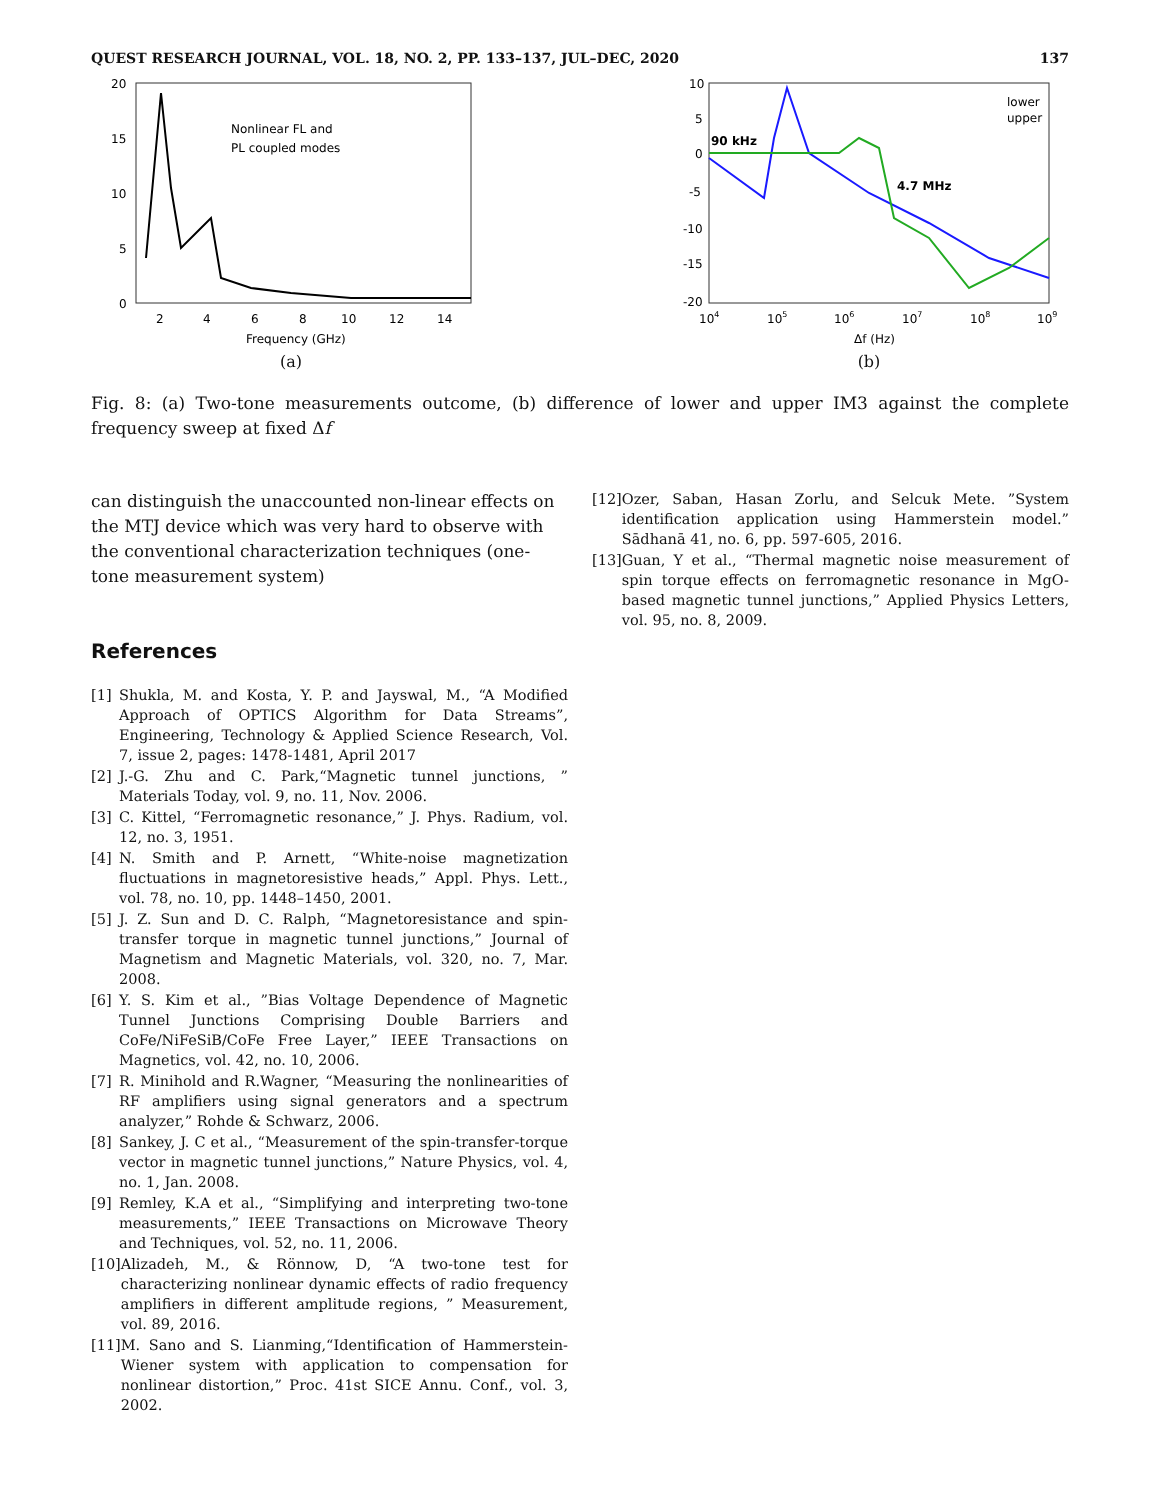QUEST RESEARCH JOURNAL, VOL. 18, NO. 2, PP. 133–137, JUL–DEC, 2020 137
Nonlinear FL and
PL coupled modes
20
15
10
5
0
2
4
6
8
10
12
14
Frequency (GHz)
(a)
90 kHz
4.7 MHz
lower
upper
10
5
0
-5
-10
-15
-20
104
105
106
107
108
109
Δf (Hz)
(b)
Fig. 8: (a) Two-tone measurements outcome, (b) difference of lower and upper IM3 against the complete frequency sweep at fixed Δf
can distinguish the unaccounted non-linear effects on the MTJ device which was very hard to observe with the conventional characterization techniques (one-tone measurement system)
References
[1] Shukla, M. and Kosta, Y. P. and Jayswal, M., “A Modified Approach of OPTICS Algorithm for Data Streams”, Engineering, Technology & Applied Science Research, Vol. 7, issue 2, pages: 1478-1481, April 2017
[2] J.-G. Zhu and C. Park,“Magnetic tunnel junctions, ” Materials Today, vol. 9, no. 11, Nov. 2006.
[3] C. Kittel, “Ferromagnetic resonance,” J. Phys. Radium, vol. 12, no. 3, 1951.
[4] N. Smith and P. Arnett, “White-noise magnetization fluctuations in magnetoresistive heads,” Appl. Phys. Lett., vol. 78, no. 10, pp. 1448–1450, 2001.
[5] J. Z. Sun and D. C. Ralph, “Magnetoresistance and spin-transfer torque in magnetic tunnel junctions,” Journal of Magnetism and Magnetic Materials, vol. 320, no. 7, Mar. 2008.
[6] Y. S. Kim et al., ”Bias Voltage Dependence of Magnetic Tunnel Junctions Comprising Double Barriers and CoFe/NiFeSiB/CoFe Free Layer,” IEEE Transactions on Magnetics, vol. 42, no. 10, 2006.
[7] R. Minihold and R.Wagner, “Measuring the nonlinearities of RF amplifiers using signal generators and a spectrum analyzer,” Rohde & Schwarz, 2006.
[8] Sankey, J. C et al., “Measurement of the spin-transfer-torque vector in magnetic tunnel junctions,” Nature Physics, vol. 4, no. 1, Jan. 2008.
[9] Remley, K.A et al., “Simplifying and interpreting two-tone measurements,” IEEE Transactions on Microwave Theory and Techniques, vol. 52, no. 11, 2006.
[10] Alizadeh, M., & Rönnow, D, “A two-tone test for characterizing nonlinear dynamic effects of radio frequency amplifiers in different amplitude regions, ” Measurement, vol. 89, 2016.
[11] M. Sano and S. Lianming,“Identification of Hammerstein-Wiener system with application to compensation for nonlinear distortion,” Proc. 41st SICE Annu. Conf., vol. 3, 2002.
[12] Ozer, Saban, Hasan Zorlu, and Selcuk Mete. ”System identification application using Hammerstein model.” Sādhanā 41, no. 6, pp. 597-605, 2016.
[13] Guan, Y et al., “Thermal magnetic noise measurement of spin torque effects on ferromagnetic resonance in MgO-based magnetic tunnel junctions,” Applied Physics Letters, vol. 95, no. 8, 2009.